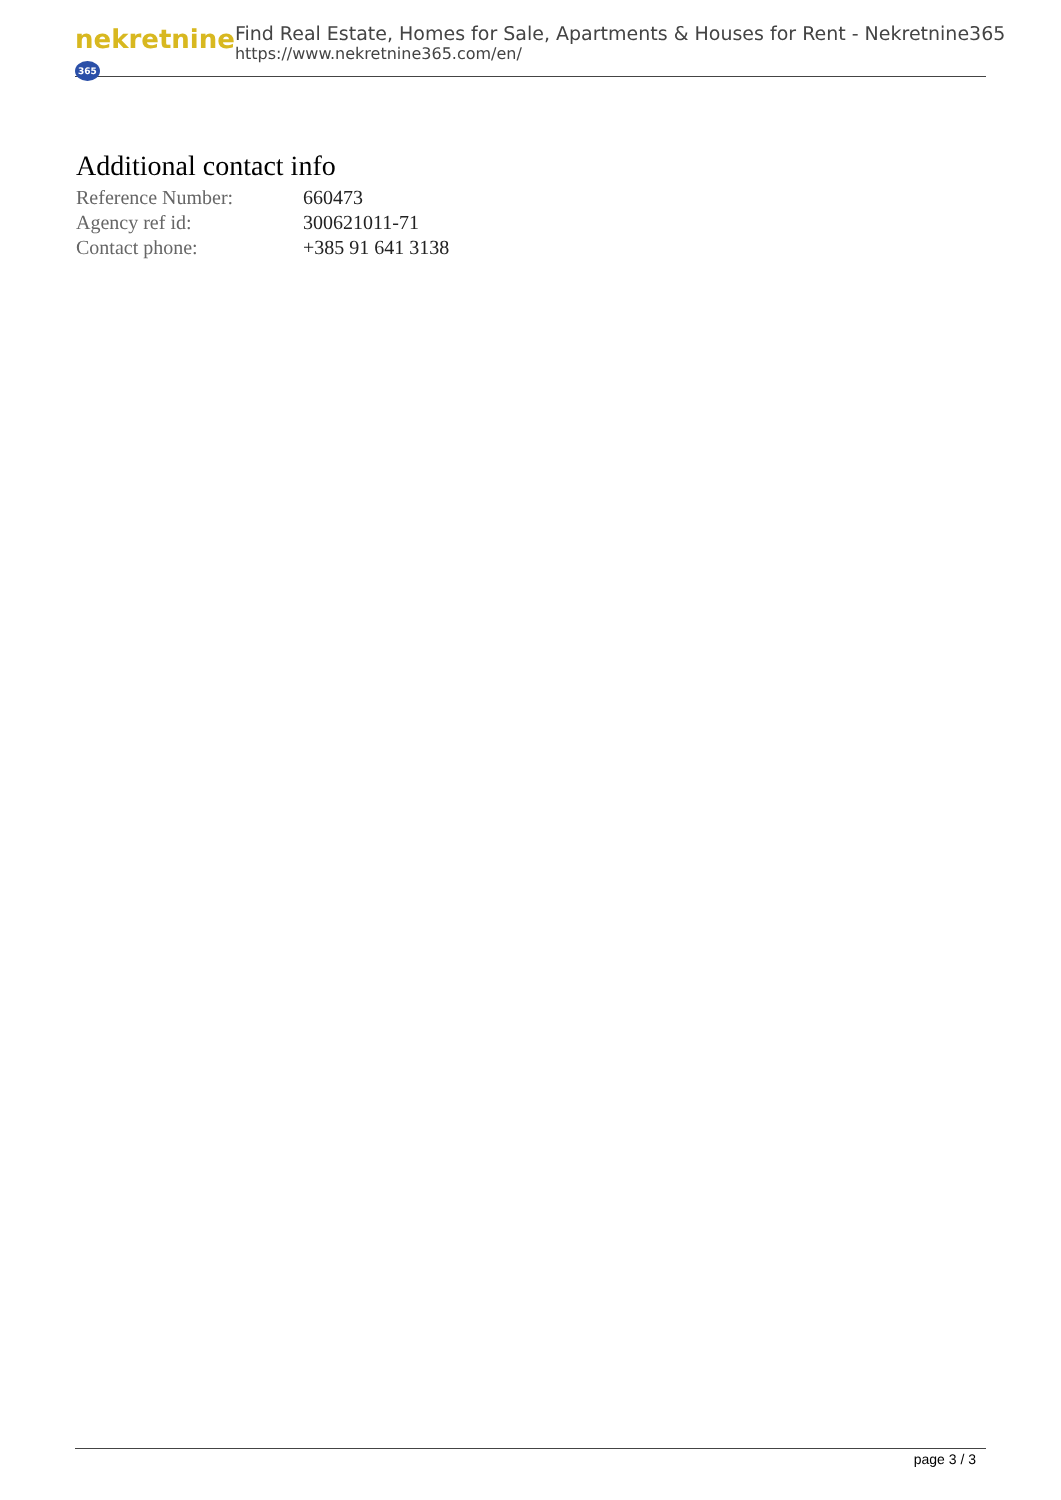nekretnine 365
Find Real Estate, Homes for Sale, Apartments & Houses for Rent - Nekretnine365
https://www.nekretnine365.com/en/
Additional contact info
| Reference Number: | 660473 |
| Agency ref id: | 300621011-71 |
| Contact phone: | +385 91 641 3138 |
page 3 / 3